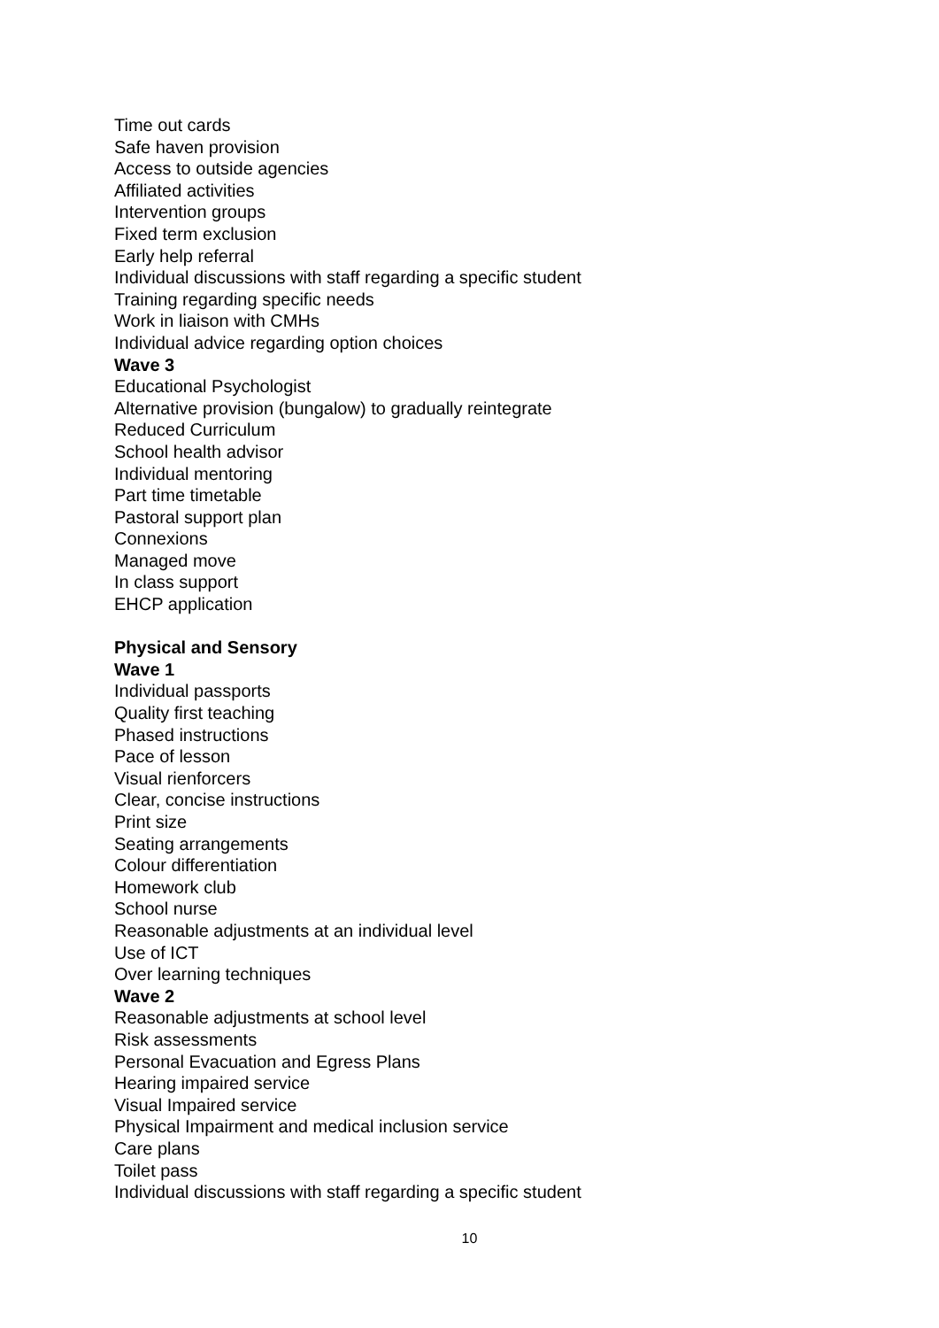Time out cards
Safe haven provision
Access to outside agencies
Affiliated activities
Intervention groups
Fixed term exclusion
Early help referral
Individual discussions with staff regarding a specific student
Training regarding specific needs
Work in liaison with CMHs
Individual advice regarding option choices
Wave 3
Educational Psychologist
Alternative provision (bungalow) to gradually reintegrate
Reduced Curriculum
School health advisor
Individual mentoring
Part time timetable
Pastoral support plan
Connexions
Managed move
In class support
EHCP application
Physical and Sensory
Wave 1
Individual passports
Quality first teaching
Phased instructions
Pace of lesson
Visual rienforcers
Clear, concise instructions
Print size
Seating arrangements
Colour differentiation
Homework club
School nurse
Reasonable adjustments at an individual level
Use of ICT
Over learning techniques
Wave 2
Reasonable adjustments at school level
Risk assessments
Personal Evacuation and Egress Plans
Hearing impaired service
Visual Impaired service
Physical Impairment and medical inclusion service
Care plans
Toilet pass
Individual discussions with staff regarding a specific student
10